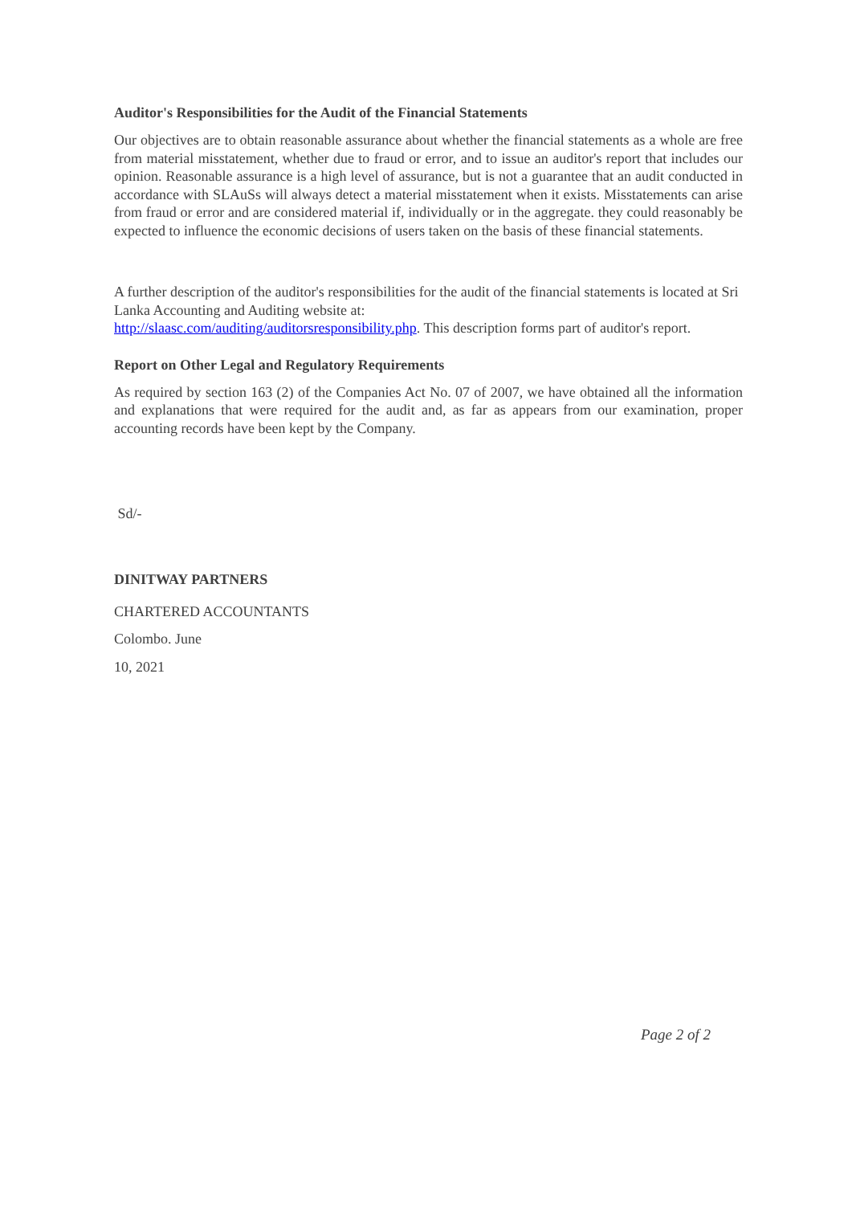Auditor's Responsibilities for the Audit of the Financial Statements
Our objectives are to obtain reasonable assurance about whether the financial statements as a whole are free from material misstatement, whether due to fraud or error, and to issue an auditor's report that includes our opinion. Reasonable assurance is a high level of assurance, but is not a guarantee that an audit conducted in accordance with SLAuSs will always detect a material misstatement when it exists. Misstatements can arise from fraud or error and are considered material if, individually or in the aggregate. they could reasonably be expected to influence the economic decisions of users taken on the basis of these financial statements.
A further description of the auditor's responsibilities for the audit of the financial statements is located at Sri Lanka Accounting and Auditing website at:
http://slaasc.com/auditing/auditorsresponsibility.php. This description forms part of auditor's report.
Report on Other Legal and Regulatory Requirements
As required by section 163 (2) of the Companies Act No. 07 of 2007, we have obtained all the information and explanations that were required for the audit and, as far as appears from our examination, proper accounting records have been kept by the Company.
Sd/-
DINITWAY PARTNERS
CHARTERED ACCOUNTANTS
Colombo. June
10, 2021
Page 2 of 2